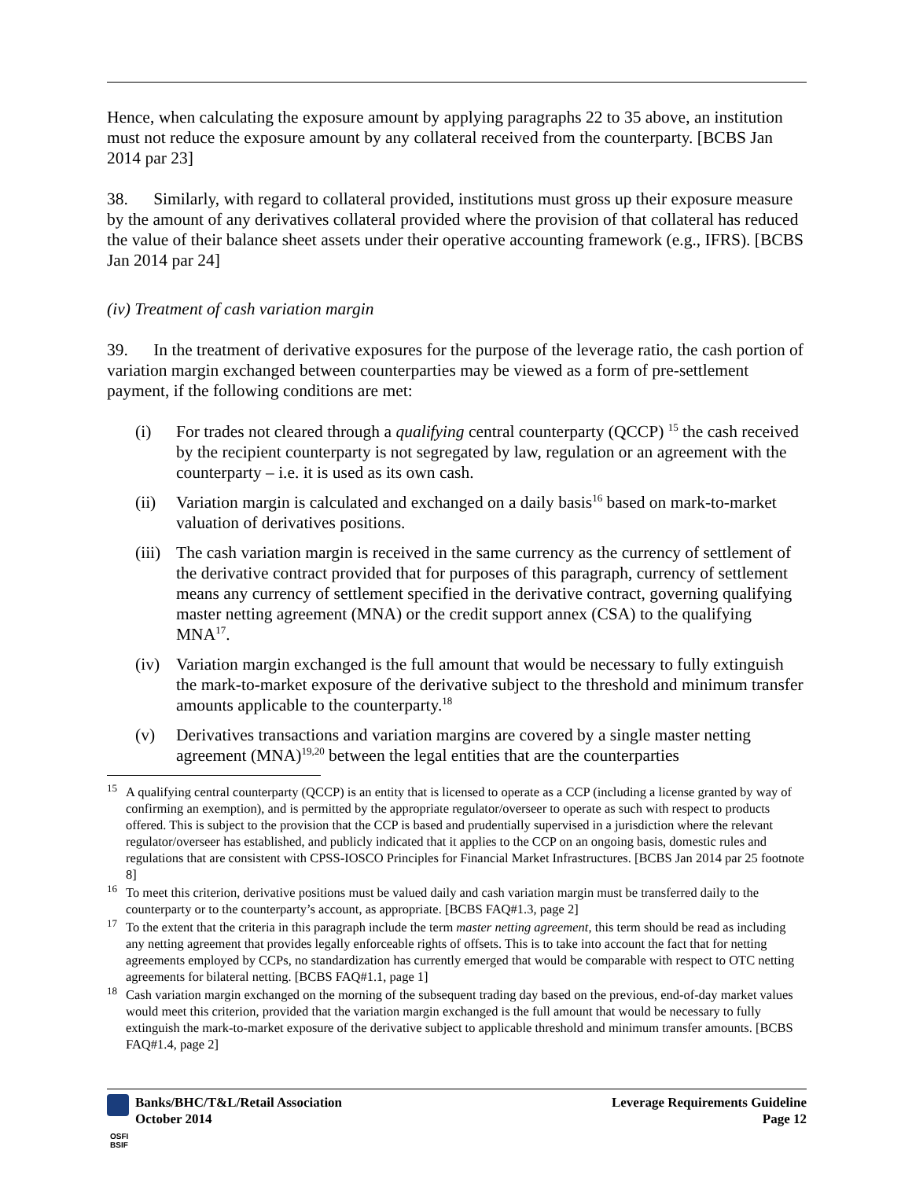Hence, when calculating the exposure amount by applying paragraphs 22 to 35 above, an institution must not reduce the exposure amount by any collateral received from the counterparty. [BCBS Jan 2014 par 23]
38. Similarly, with regard to collateral provided, institutions must gross up their exposure measure by the amount of any derivatives collateral provided where the provision of that collateral has reduced the value of their balance sheet assets under their operative accounting framework (e.g., IFRS). [BCBS Jan 2014 par 24]
(iv) Treatment of cash variation margin
39. In the treatment of derivative exposures for the purpose of the leverage ratio, the cash portion of variation margin exchanged between counterparties may be viewed as a form of pre-settlement payment, if the following conditions are met:
(i) For trades not cleared through a qualifying central counterparty (QCCP) <sup>15</sup> the cash received by the recipient counterparty is not segregated by law, regulation or an agreement with the counterparty – i.e. it is used as its own cash.
(ii) Variation margin is calculated and exchanged on a daily basis<sup>16</sup> based on mark-to-market valuation of derivatives positions.
(iii) The cash variation margin is received in the same currency as the currency of settlement of the derivative contract provided that for purposes of this paragraph, currency of settlement means any currency of settlement specified in the derivative contract, governing qualifying master netting agreement (MNA) or the credit support annex (CSA) to the qualifying MNA<sup>17</sup>.
(iv) Variation margin exchanged is the full amount that would be necessary to fully extinguish the mark-to-market exposure of the derivative subject to the threshold and minimum transfer amounts applicable to the counterparty.<sup>18</sup>
(v) Derivatives transactions and variation margins are covered by a single master netting agreement (MNA)<sup>19,20</sup> between the legal entities that are the counterparties
<sup>15</sup> A qualifying central counterparty (QCCP) is an entity that is licensed to operate as a CCP (including a license granted by way of confirming an exemption), and is permitted by the appropriate regulator/overseer to operate as such with respect to products offered. This is subject to the provision that the CCP is based and prudentially supervised in a jurisdiction where the relevant regulator/overseer has established, and publicly indicated that it applies to the CCP on an ongoing basis, domestic rules and regulations that are consistent with CPSS-IOSCO Principles for Financial Market Infrastructures. [BCBS Jan 2014 par 25 footnote 8]
<sup>16</sup> To meet this criterion, derivative positions must be valued daily and cash variation margin must be transferred daily to the counterparty or to the counterparty’s account, as appropriate. [BCBS FAQ#1.3, page 2]
<sup>17</sup> To the extent that the criteria in this paragraph include the term master netting agreement, this term should be read as including any netting agreement that provides legally enforceable rights of offsets. This is to take into account the fact that for netting agreements employed by CCPs, no standardization has currently emerged that would be comparable with respect to OTC netting agreements for bilateral netting. [BCBS FAQ#1.1, page 1]
<sup>18</sup> Cash variation margin exchanged on the morning of the subsequent trading day based on the previous, end-of-day market values would meet this criterion, provided that the variation margin exchanged is the full amount that would be necessary to fully extinguish the mark-to-market exposure of the derivative subject to applicable threshold and minimum transfer amounts. [BCBS FAQ#1.4, page 2]
Banks/BHC/T&L/Retail Association
October 2014
Leverage Requirements Guideline
Page 12
OSFI
BSIF